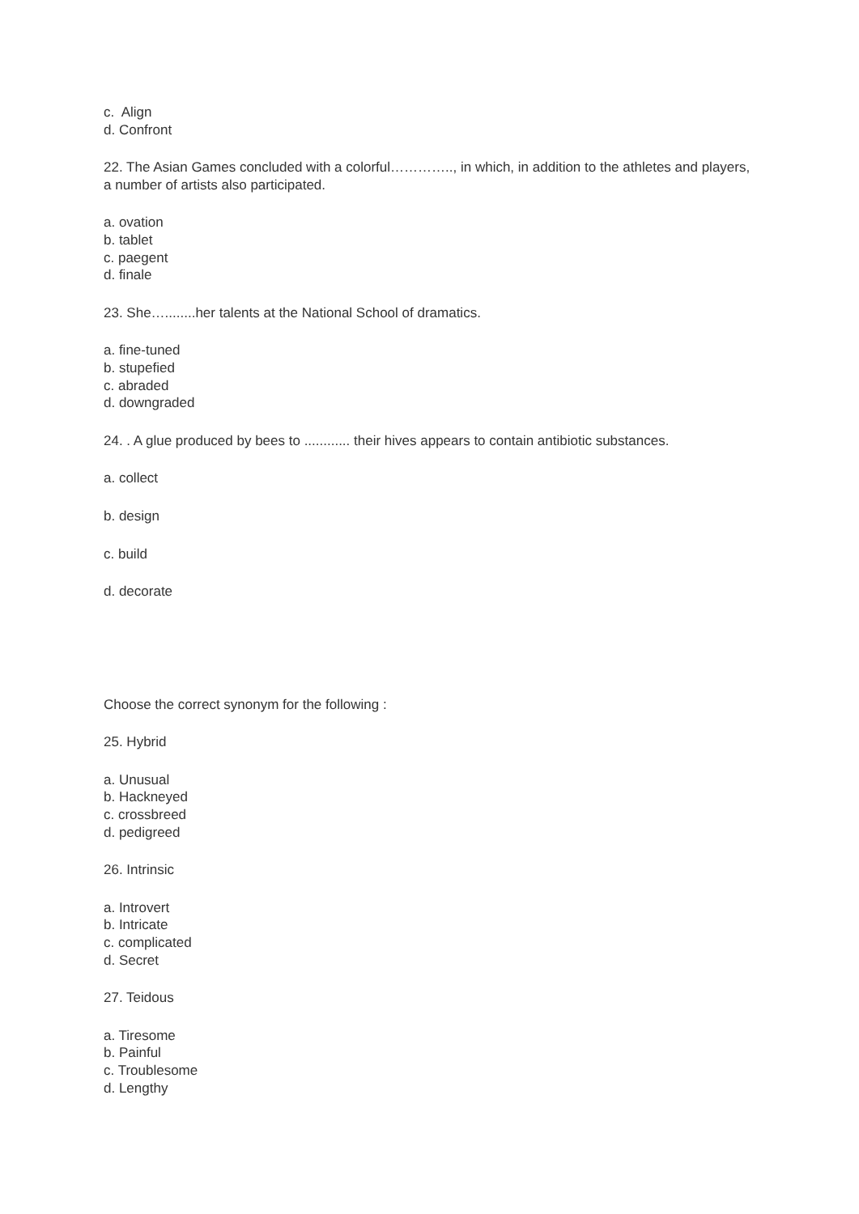c. Align
d. Confront
22. The Asian Games concluded with a colorful………….., in which, in addition to the athletes and players, a number of artists also participated.
a. ovation
b. tablet
c. paegent
d. finale
23. She…........her talents at the National School of dramatics.
a. fine-tuned
b. stupefied
c. abraded
d. downgraded
24. . A glue produced by bees to ............ their hives appears to contain antibiotic substances.
a. collect
b. design
c. build
d. decorate
Choose the correct synonym for the following :
25. Hybrid
a. Unusual
b. Hackneyed
c. crossbreed
d. pedigreed
26. Intrinsic
a. Introvert
b. Intricate
c. complicated
d. Secret
27. Teidous
a. Tiresome
b. Painful
c. Troublesome
d. Lengthy